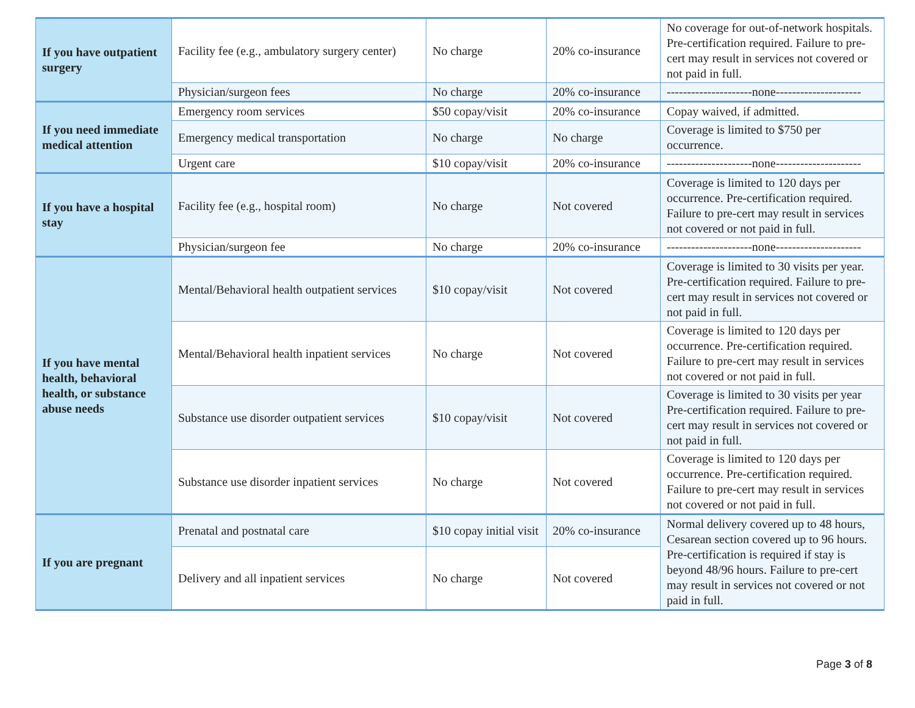| If you have outpatient surgery | Facility fee (e.g., ambulatory surgery center) | No charge | 20% co-insurance | No coverage for out-of-network hospitals. Pre-certification required. Failure to pre-cert may result in services not covered or not paid in full. |
| | Physician/surgeon fees | No charge | 20% co-insurance | ---------------------none--------------------- |
| If you need immediate medical attention | Emergency room services | $50 copay/visit | 20% co-insurance | Copay waived, if admitted. |
| | Emergency medical transportation | No charge | No charge | Coverage is limited to $750 per occurrence. |
| | Urgent care | $10 copay/visit | 20% co-insurance | ---------------------none--------------------- |
| If you have a hospital stay | Facility fee (e.g., hospital room) | No charge | Not covered | Coverage is limited to 120 days per occurrence. Pre-certification required. Failure to pre-cert may result in services not covered or not paid in full. |
| | Physician/surgeon fee | No charge | 20% co-insurance | ---------------------none--------------------- |
| If you have mental health, behavioral health, or substance abuse needs | Mental/Behavioral health outpatient services | $10 copay/visit | Not covered | Coverage is limited to 30 visits per year. Pre-certification required. Failure to pre-cert may result in services not covered or not paid in full. |
| | Mental/Behavioral health inpatient services | No charge | Not covered | Coverage is limited to 120 days per occurrence. Pre-certification required. Failure to pre-cert may result in services not covered or not paid in full. |
| | Substance use disorder outpatient services | $10 copay/visit | Not covered | Coverage is limited to 30 visits per year Pre-certification required. Failure to pre-cert may result in services not covered or not paid in full. |
| | Substance use disorder inpatient services | No charge | Not covered | Coverage is limited to 120 days per occurrence. Pre-certification required. Failure to pre-cert may result in services not covered or not paid in full. |
| If you are pregnant | Prenatal and postnatal care | $10 copay initial visit | 20% co-insurance | Normal delivery covered up to 48 hours, Cesarean section covered up to 96 hours. Pre-certification is required if stay is beyond 48/96 hours. Failure to pre-cert may result in services not covered or not paid in full. |
| | Delivery and all inpatient services | No charge | Not covered | |
Page 3 of 8